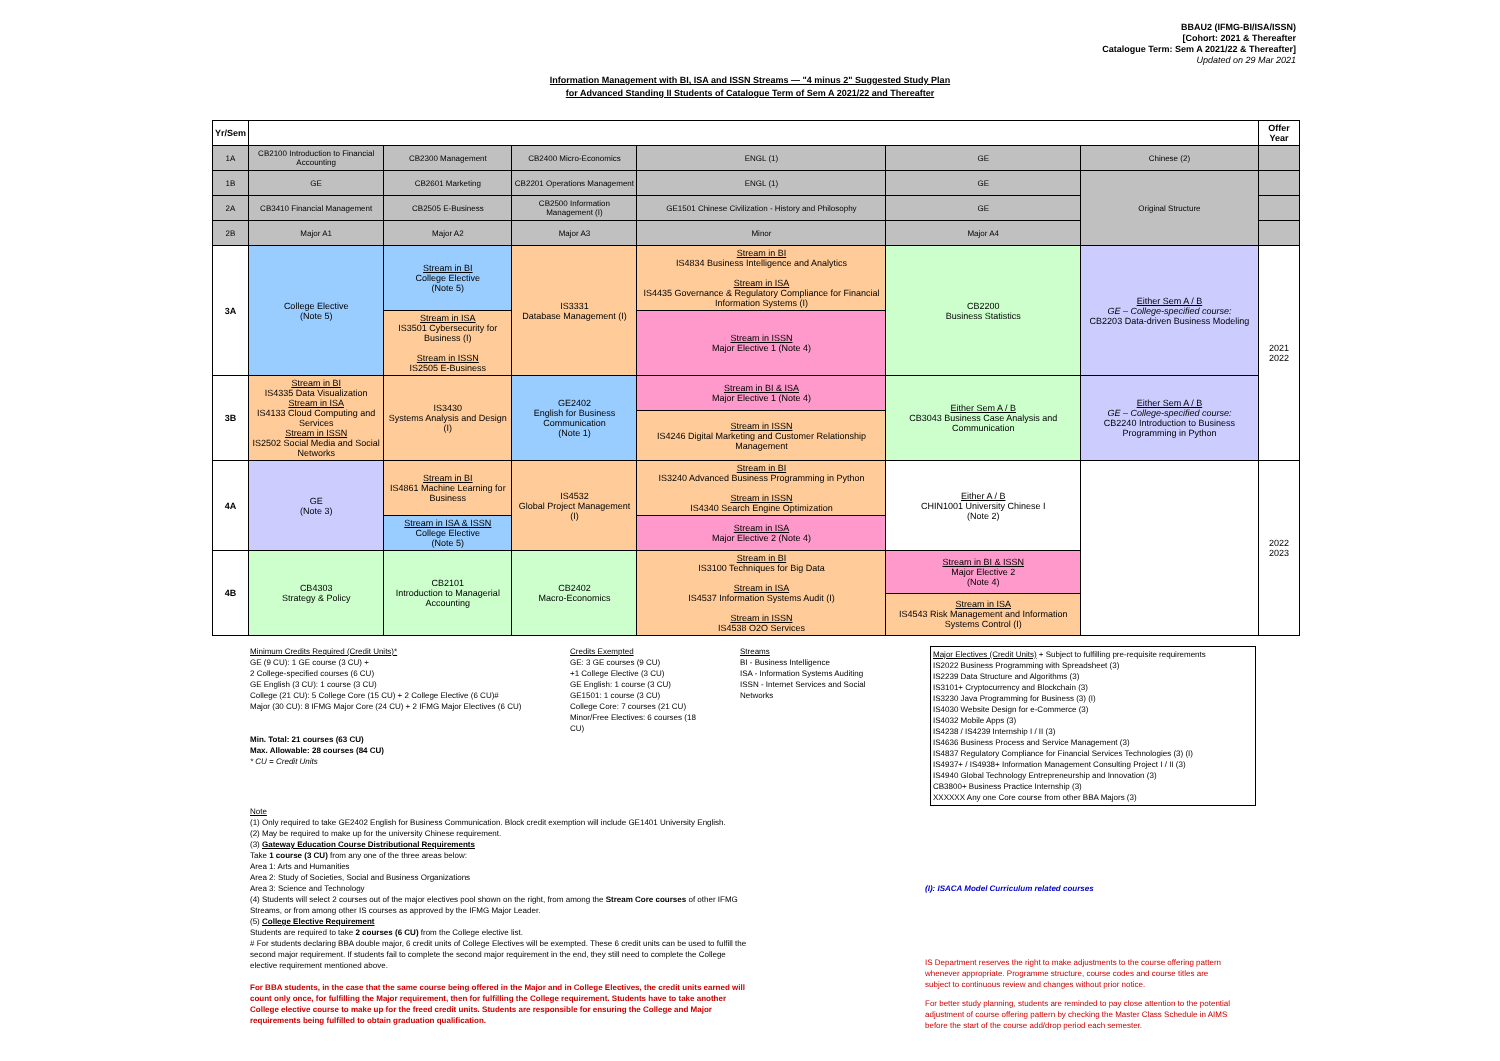BBAU2 (IFMG-BI/ISA/ISSN)
[Cohort: 2021 & Thereafter
Catalogue Term: Sem A 2021/22 & Thereafter]
Updated on 29 Mar 2021
Information Management with BI, ISA and ISSN Streams — "4 minus 2" Suggested Study Plan
for Advanced Standing II Students of Catalogue Term of Sem A 2021/22 and Thereafter
| Yr/Sem | | | | | | | Offer Year |
| --- | --- | --- | --- | --- | --- | --- | --- |
| 1A | CB2100 Introduction to Financial Accounting | CB2300 Management | CB2400 Micro-Economics | ENGL (1) | GE | Chinese (2) | |
| 1B | GE | CB2601 Marketing | CB2201 Operations Management | ENGL (1) | GE | Original Structure | |
| 2A | CB3410 Financial Management | CB2505 E-Business | CB2500 Information Management (I) | GE1501 Chinese Civilization - History and Philosophy | GE | | |
| 2B | Major A1 | Major A2 | Major A3 | Minor | Major A4 | | |
| 3A | College Elective (Note 5) | Stream in BI College Elective (Note 5) | IS3331 Database Management (I) | Stream in BI IS4834 Business Intelligence and Analytics Stream in ISA IS4435 Governance & Regulatory Compliance for Financial Information Systems (I) | CB2200 Business Statistics | Either Sem A / B GE – College-specified course: CB2203 Data-driven Business Modeling | 2021 2022 |
| | | Stream in ISA IS3501 Cybersecurity for Business (I) Stream in ISSN IS2505 E-Business | | Stream in ISSN Major Elective 1 (Note 4) | | | |
| 3B | Stream in BI IS4335 Data Visualization Stream in ISA IS4133 Cloud Computing and Services Stream in ISSN IS2502 Social Media and Social Networks | IS3430 Systems Analysis and Design (I) | GE2402 English for Business Communication (Note 1) | Stream in BI & ISA Major Elective 1 (Note 4) | Either Sem A / B CB3043 Business Case Analysis and Communication | Either Sem A / B GE – College-specified course: CB2240 Introduction to Business Programming in Python | |
| | | | | Stream in ISSN IS4246 Digital Marketing and Customer Relationship Management | | | |
| 4A | GE (Note 3) | Stream in BI IS4861 Machine Learning for Business | IS4532 Global Project Management (I) | Stream in BI IS3240 Advanced Business Programming in Python Stream in ISSN IS4340 Search Engine Optimization | Either A / B CHIN1001 University Chinese I (Note 2) | | 2022 2023 |
| | | Stream in ISA & ISSN College Elective (Note 5) | | Stream in ISA Major Elective 2 (Note 4) | | | |
| 4B | CB4303 Strategy & Policy | CB2101 Introduction to Managerial Accounting | CB2402 Macro-Economics | Stream in BI IS3100 Techniques for Big Data Stream in ISA IS4537 Information Systems Audit (I) Stream in ISSN IS4538 O2O Services | Stream in BI & ISSN Major Elective 2 (Note 4) | | |
| | | | | | Stream in ISA IS4543 Risk Management and Information Systems Control (I) | | |
Minimum Credits Required (Credit Units)*
GE (9 CU): 1 GE course (3 CU) +
2 College-specified courses (6 CU)
GE English (3 CU): 1 course (3 CU)
College (21 CU): 5 College Core (15 CU) + 2 College Elective (6 CU)#
Major (30 CU): 8 IFMG Major Core (24 CU) + 2 IFMG Major Electives (6 CU)
Min. Total: 21 courses (63 CU)
Max. Allowable: 28 courses (84 CU)
* CU = Credit Units
Credits Exempted
GE: 3 GE courses (9 CU)
+1 College Elective (3 CU)
GE English: 1 course (3 CU)
GE1501: 1 course (3 CU)
College Core: 7 courses (21 CU)
Minor/Free Electives: 6 courses (18 CU)
Streams
BI - Business Intelligence
ISA - Information Systems Auditing
ISSN - Internet Services and Social Networks
Major Electives (Credit Units) + Subject to fulfilling pre-requisite requirements
IS2022 Business Programming with Spreadsheet (3)
IS2239 Data Structure and Algorithms (3)
IS3101+ Cryptocurrency and Blockchain (3)
IS3230 Java Programming for Business (3) (I)
IS4030 Website Design for e-Commerce (3)
IS4032 Mobile Apps (3)
IS4238 / IS4239 Internship I / II (3)
IS4636 Business Process and Service Management (3)
IS4837 Regulatory Compliance for Financial Services Technologies (3) (I)
IS4937+ / IS4938+ Information Management Consulting Project I / II (3)
IS4940 Global Technology Entrepreneurship and Innovation (3)
CB3800+ Business Practice Internship (3)
XXXXXX Any one Core course from other BBA Majors (3)
Note
(1) Only required to take GE2402 English for Business Communication. Block credit exemption will include GE1401 University English.
(2) May be required to make up for the university Chinese requirement.
(3) Gateway Education Course Distributional Requirements
Take 1 course (3 CU) from any one of the three areas below:
Area 1: Arts and Humanities
Area 2: Study of Societies, Social and Business Organizations
Area 3: Science and Technology
(4) Students will select 2 courses out of the major electives pool shown on the right, from among the Stream Core courses of other IFMG Streams, or from among other IS courses as approved by the IFMG Major Leader.
(5) College Elective Requirement
Students are required to take 2 courses (6 CU) from the College elective list.
# For students declaring BBA double major, 6 credit units of College Electives will be exempted. These 6 credit units can be used to fulfill the second major requirement. If students fail to complete the second major requirement in the end, they still need to complete the College elective requirement mentioned above.
For BBA students, in the case that the same course being offered in the Major and in College Electives, the credit units earned will count only once, for fulfilling the Major requirement, then for fulfilling the College requirement. Students have to take another College elective course to make up for the freed credit units. Students are responsible for ensuring the College and Major requirements being fulfilled to obtain graduation qualification.
(I): ISACA Model Curriculum related courses
IS Department reserves the right to make adjustments to the course offering pattern whenever appropriate. Programme structure, course codes and course titles are subject to continuous review and changes without prior notice.
For better study planning, students are reminded to pay close attention to the potential adjustment of course offering pattern by checking the Master Class Schedule in AIMS before the start of the course add/drop period each semester.